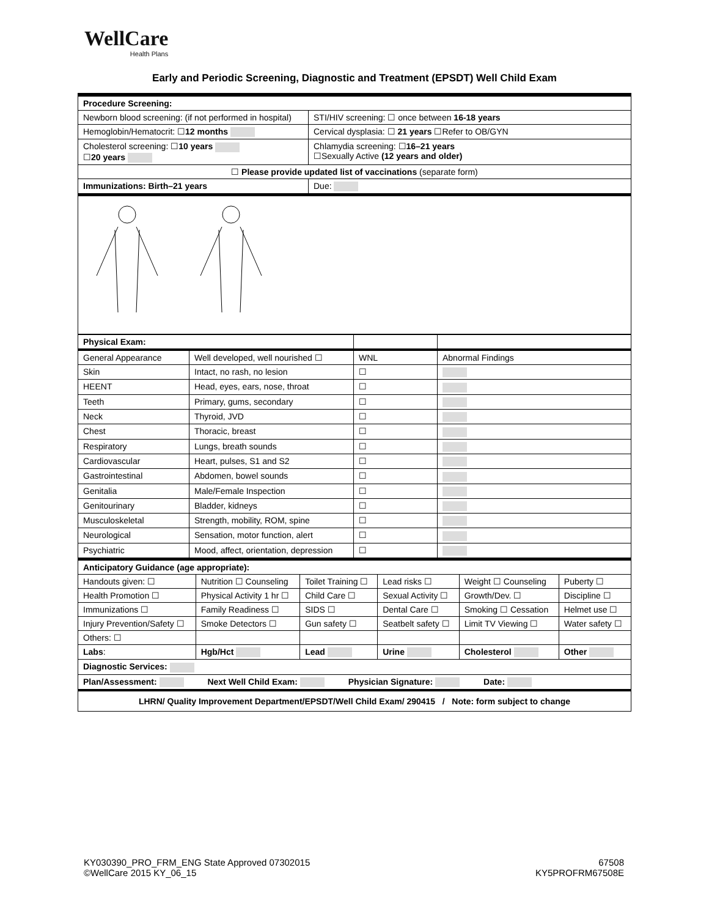WellCare
Health Plans
Early and Periodic Screening, Diagnostic and Treatment (EPSDT) Well Child Exam
| Procedure Screening: | |
| Newborn blood screening: (if not performed in hospital) | STI/HIV screening: ☐ once between 16-18 years |
| Hemoglobin/Hematocrit: ☐ 12 months | Cervical dysplasia: ☐ 21 years ☐Refer to OB/GYN |
| Cholesterol screening: ☐ 10 years ☐ 20 years | Chlamydia screening: ☐ 16–21 years ☐Sexually Active (12 years and older) |
| ☐ Please provide updated list of vaccinations (separate form) | |
| Immunizations: Birth–21 years | Due: |
| Physical Exam: | | | |
| General Appearance | Well developed, well nourished ☐ | WNL | Abnormal Findings |
| Skin | Intact, no rash, no lesion | ☐ | |
| HEENT | Head, eyes, ears, nose, throat | ☐ | |
| Teeth | Primary, gums, secondary | ☐ | |
| Neck | Thyroid, JVD | ☐ | |
| Chest | Thoracic, breast | ☐ | |
| Respiratory | Lungs, breath sounds | ☐ | |
| Cardiovascular | Heart, pulses, S1 and S2 | ☐ | |
| Gastrointestinal | Abdomen, bowel sounds | ☐ | |
| Genitalia | Male/Female Inspection | ☐ | |
| Genitourinary | Bladder, kidneys | ☐ | |
| Musculoskeletal | Strength, mobility, ROM, spine | ☐ | |
| Neurological | Sensation, motor function, alert | ☐ | |
| Psychiatric | Mood, affect, orientation, depression | ☐ | |
| Anticipatory Guidance (age appropriate): | | | | | |
| Handouts given: ☐ | Nutrition ☐ Counseling | Toilet Training ☐ | Lead risks ☐ | Weight ☐ Counseling | Puberty ☐ |
| Health Promotion ☐ | Physical Activity 1 hr ☐ | Child Care ☐ | Sexual Activity ☐ | Growth/Dev. ☐ | Discipline ☐ |
| Immunizations ☐ | Family Readiness ☐ | SIDS ☐ | Dental Care ☐ | Smoking ☐ Cessation | Helmet use ☐ |
| Injury Prevention/Safety ☐ | Smoke Detectors ☐ | Gun safety ☐ | Seatbelt safety ☐ | Limit TV Viewing ☐ | Water safety ☐ |
| Others: ☐ | | | | | |
| Labs : | Hgb/Hct | Lead | Urine | Cholesterol | Other |
| Diagnostic Services: | | | | | |
| Plan/Assessment: Next Well Child Exam: Physician Signature: Date: | | | | | |
| LHRN/ Quality Improvement Department/EPSDT/Well Child Exam/ 290415 / Note: form subject to change | | | | | |
KY030390_PRO_FRM_ENG State Approved 07302015
©WellCare 2015 KY_06_15
67508
KY5PROFRM67508E